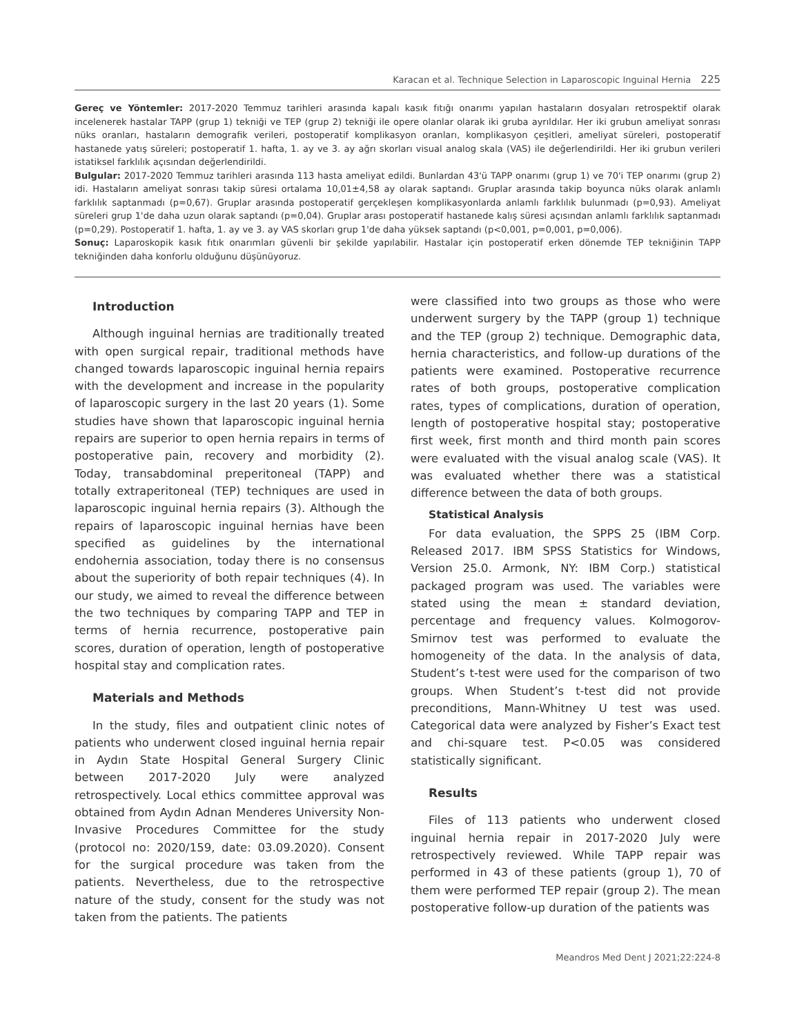Karacan et al. Technique Selection in Laparoscopic Inguinal Hernia 225
Gereç ve Yöntemler: 2017-2020 Temmuz tarihleri arasında kapalı kasık fıtığı onarımı yapılan hastaların dosyaları retrospektif olarak incelenerek hastalar TAPP (grup 1) tekniği ve TEP (grup 2) tekniği ile opere olanlar olarak iki gruba ayrıldılar. Her iki grubun ameliyat sonrası nüks oranları, hastaların demografik verileri, postoperatif komplikasyon oranları, komplikasyon çeşitleri, ameliyat süreleri, postoperatif hastanede yatış süreleri; postoperatif 1. hafta, 1. ay ve 3. ay ağrı skorları visual analog skala (VAS) ile değerlendirildi. Her iki grubun verileri istatiksel farklılık açısından değerlendirildi.
Bulgular: 2017-2020 Temmuz tarihleri arasında 113 hasta ameliyat edildi. Bunlardan 43'ü TAPP onarımı (grup 1) ve 70'i TEP onarımı (grup 2) idi. Hastaların ameliyat sonrası takip süresi ortalama 10,01±4,58 ay olarak saptandı. Gruplar arasında takip boyunca nüks olarak anlamlı farklılık saptanmadı (p=0,67). Gruplar arasında postoperatif gerçekleşen komplikasyonlarda anlamlı farklılık bulunmadı (p=0,93). Ameliyat süreleri grup 1'de daha uzun olarak saptandı (p=0,04). Gruplar arası postoperatif hastanede kalış süresi açısından anlamlı farklılık saptanmadı (p=0,29). Postoperatif 1. hafta, 1. ay ve 3. ay VAS skorları grup 1'de daha yüksek saptandı (p<0,001, p=0,001, p=0,006).
Sonuç: Laparoskopik kasık fıtık onarımları güvenli bir şekilde yapılabilir. Hastalar için postoperatif erken dönemde TEP tekniğinin TAPP tekniğinden daha konforlu olduğunu düşünüyoruz.
Introduction
Although inguinal hernias are traditionally treated with open surgical repair, traditional methods have changed towards laparoscopic inguinal hernia repairs with the development and increase in the popularity of laparoscopic surgery in the last 20 years (1). Some studies have shown that laparoscopic inguinal hernia repairs are superior to open hernia repairs in terms of postoperative pain, recovery and morbidity (2). Today, transabdominal preperitoneal (TAPP) and totally extraperitoneal (TEP) techniques are used in laparoscopic inguinal hernia repairs (3). Although the repairs of laparoscopic inguinal hernias have been specified as guidelines by the international endohernia association, today there is no consensus about the superiority of both repair techniques (4). In our study, we aimed to reveal the difference between the two techniques by comparing TAPP and TEP in terms of hernia recurrence, postoperative pain scores, duration of operation, length of postoperative hospital stay and complication rates.
Materials and Methods
In the study, files and outpatient clinic notes of patients who underwent closed inguinal hernia repair in Aydın State Hospital General Surgery Clinic between 2017-2020 July were analyzed retrospectively. Local ethics committee approval was obtained from Aydın Adnan Menderes University Non-Invasive Procedures Committee for the study (protocol no: 2020/159, date: 03.09.2020). Consent for the surgical procedure was taken from the patients. Nevertheless, due to the retrospective nature of the study, consent for the study was not taken from the patients. The patients
were classified into two groups as those who were underwent surgery by the TAPP (group 1) technique and the TEP (group 2) technique. Demographic data, hernia characteristics, and follow-up durations of the patients were examined. Postoperative recurrence rates of both groups, postoperative complication rates, types of complications, duration of operation, length of postoperative hospital stay; postoperative first week, first month and third month pain scores were evaluated with the visual analog scale (VAS). It was evaluated whether there was a statistical difference between the data of both groups.
Statistical Analysis
For data evaluation, the SPPS 25 (IBM Corp. Released 2017. IBM SPSS Statistics for Windows, Version 25.0. Armonk, NY: IBM Corp.) statistical packaged program was used. The variables were stated using the mean ± standard deviation, percentage and frequency values. Kolmogorov-Smirnov test was performed to evaluate the homogeneity of the data. In the analysis of data, Student’s t-test were used for the comparison of two groups. When Student’s t-test did not provide preconditions, Mann-Whitney U test was used. Categorical data were analyzed by Fisher’s Exact test and chi-square test. P<0.05 was considered statistically significant.
Results
Files of 113 patients who underwent closed inguinal hernia repair in 2017-2020 July were retrospectively reviewed. While TAPP repair was performed in 43 of these patients (group 1), 70 of them were performed TEP repair (group 2). The mean postoperative follow-up duration of the patients was
Meandros Med Dent J 2021;22:224-8